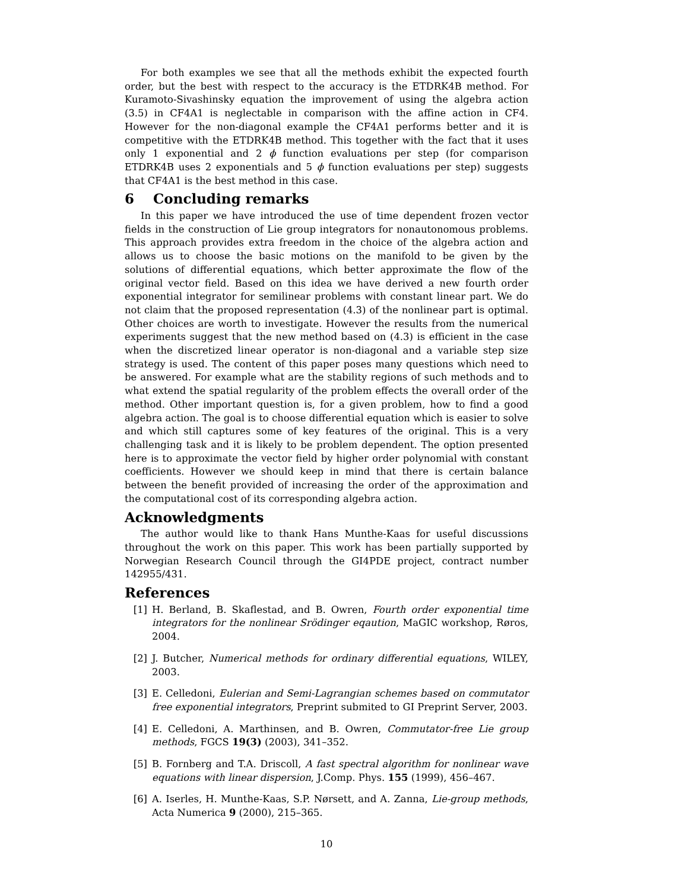For both examples we see that all the methods exhibit the expected fourth order, but the best with respect to the accuracy is the ETDRK4B method. For Kuramoto-Sivashinsky equation the improvement of using the algebra action (3.5) in CF4A1 is neglectable in comparison with the affine action in CF4. However for the non-diagonal example the CF4A1 performs better and it is competitive with the ETDRK4B method. This together with the fact that it uses only 1 exponential and 2 ϕ function evaluations per step (for comparison ETDRK4B uses 2 exponentials and 5 ϕ function evaluations per step) suggests that CF4A1 is the best method in this case.
6 Concluding remarks
In this paper we have introduced the use of time dependent frozen vector fields in the construction of Lie group integrators for nonautonomous problems. This approach provides extra freedom in the choice of the algebra action and allows us to choose the basic motions on the manifold to be given by the solutions of differential equations, which better approximate the flow of the original vector field. Based on this idea we have derived a new fourth order exponential integrator for semilinear problems with constant linear part. We do not claim that the proposed representation (4.3) of the nonlinear part is optimal. Other choices are worth to investigate. However the results from the numerical experiments suggest that the new method based on (4.3) is efficient in the case when the discretized linear operator is non-diagonal and a variable step size strategy is used. The content of this paper poses many questions which need to be answered. For example what are the stability regions of such methods and to what extend the spatial regularity of the problem effects the overall order of the method. Other important question is, for a given problem, how to find a good algebra action. The goal is to choose differential equation which is easier to solve and which still captures some of key features of the original. This is a very challenging task and it is likely to be problem dependent. The option presented here is to approximate the vector field by higher order polynomial with constant coefficients. However we should keep in mind that there is certain balance between the benefit provided of increasing the order of the approximation and the computational cost of its corresponding algebra action.
Acknowledgments
The author would like to thank Hans Munthe-Kaas for useful discussions throughout the work on this paper. This work has been partially supported by Norwegian Research Council through the GI4PDE project, contract number 142955/431.
References
[1] H. Berland, B. Skaflestad, and B. Owren, Fourth order exponential time integrators for the nonlinear Srödinger eqaution, MaGIC workshop, Røros, 2004.
[2] J. Butcher, Numerical methods for ordinary differential equations, WILEY, 2003.
[3] E. Celledoni, Eulerian and Semi-Lagrangian schemes based on commutator free exponential integrators, Preprint submited to GI Preprint Server, 2003.
[4] E. Celledoni, A. Marthinsen, and B. Owren, Commutator-free Lie group methods, FGCS 19(3) (2003), 341–352.
[5] B. Fornberg and T.A. Driscoll, A fast spectral algorithm for nonlinear wave equations with linear dispersion, J.Comp. Phys. 155 (1999), 456–467.
[6] A. Iserles, H. Munthe-Kaas, S.P. Nørsett, and A. Zanna, Lie-group methods, Acta Numerica 9 (2000), 215–365.
10